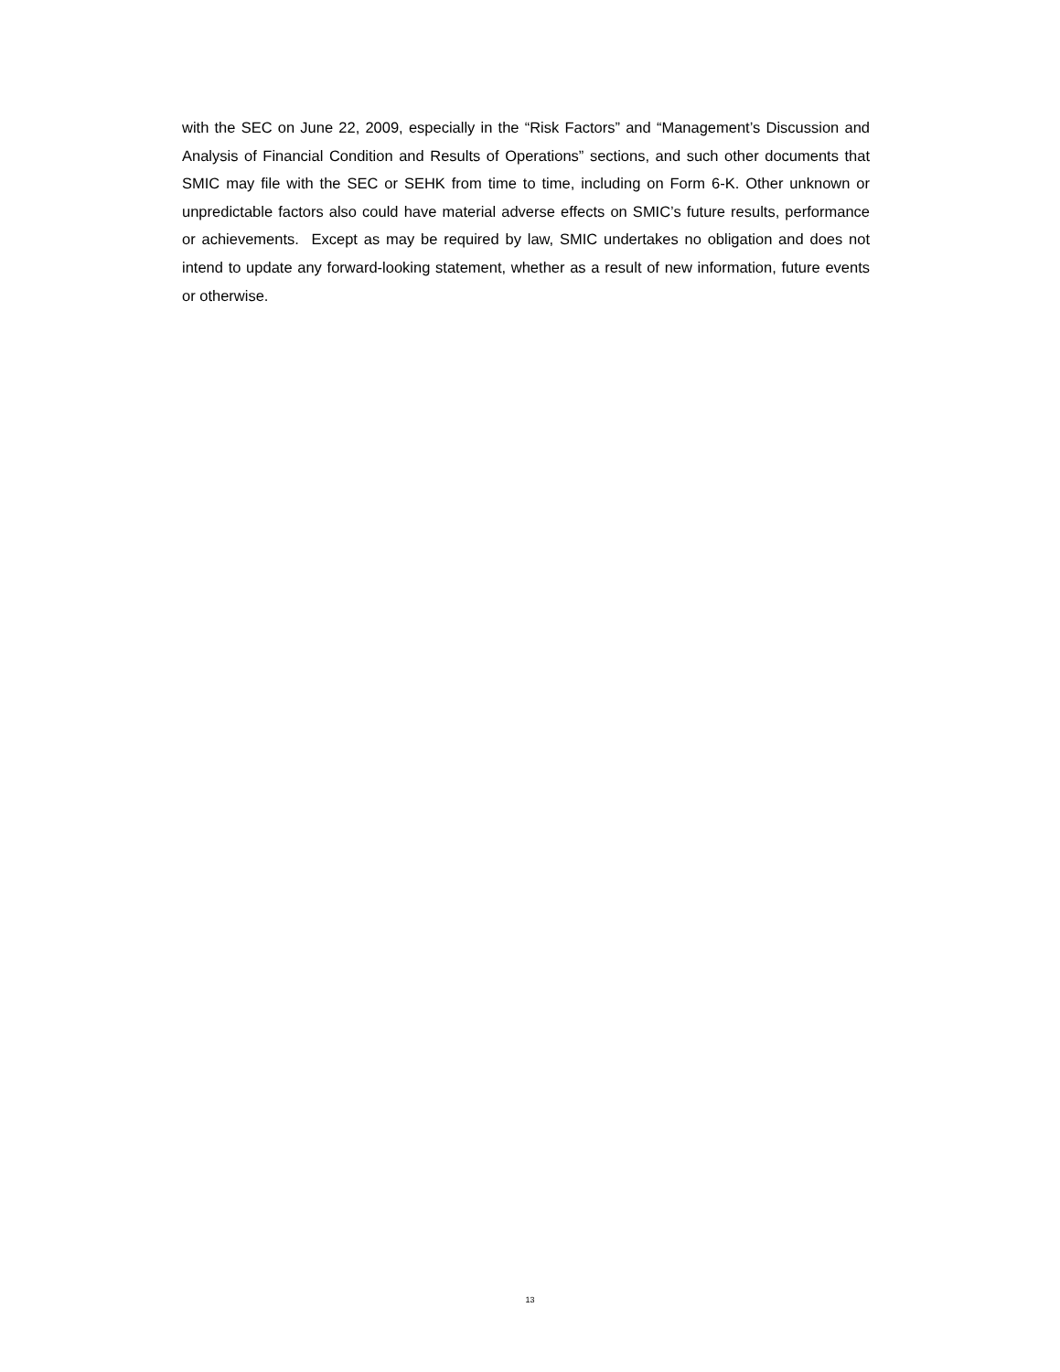with the SEC on June 22, 2009, especially in the “Risk Factors” and “Management’s Discussion and Analysis of Financial Condition and Results of Operations” sections, and such other documents that SMIC may file with the SEC or SEHK from time to time, including on Form 6-K. Other unknown or unpredictable factors also could have material adverse effects on SMIC’s future results, performance or achievements. Except as may be required by law, SMIC undertakes no obligation and does not intend to update any forward-looking statement, whether as a result of new information, future events or otherwise.
13